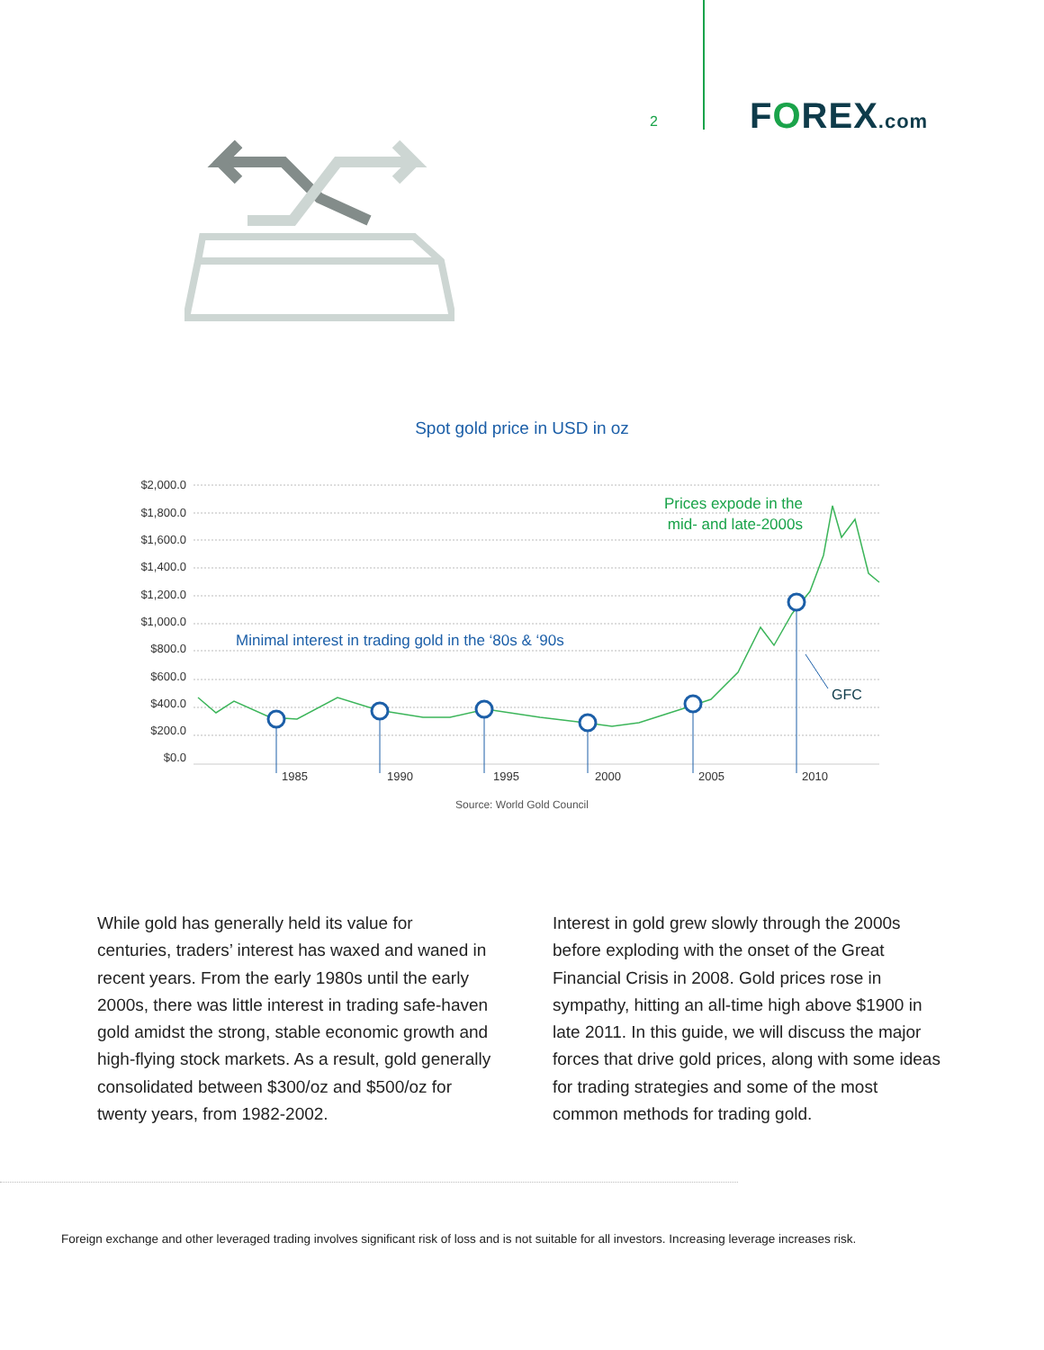2 FOREX.com
Spot gold price in USD in oz
$2,000.0
$1,800.0
$1,600.0
$1,400.0
$1,200.0
$1,000.0
$800.0
$600.0
$400.0
$200.0
$0.0
1985
1990
1995
2000
2005
2010
GFC
Minimal interest in trading gold in the ‘80s & ‘90s
Prices expode in the
mid- and late-2000s
Source: World Gold Council
While gold has generally held its value for centuries, traders’ interest has waxed and waned in recent years. From the early 1980s until the early 2000s, there was little interest in trading safe-haven gold amidst the strong, stable economic growth and high-flying stock markets. As a result, gold generally consolidated between $300/oz and $500/oz for twenty years, from 1982-2002.
Interest in gold grew slowly through the 2000s before exploding with the onset of the Great Financial Crisis in 2008. Gold prices rose in sympathy, hitting an all-time high above $1900 in late 2011. In this guide, we will discuss the major forces that drive gold prices, along with some ideas for trading strategies and some of the most common methods for trading gold.
Foreign exchange and other leveraged trading involves significant risk of loss and is not suitable for all investors. Increasing leverage increases risk.